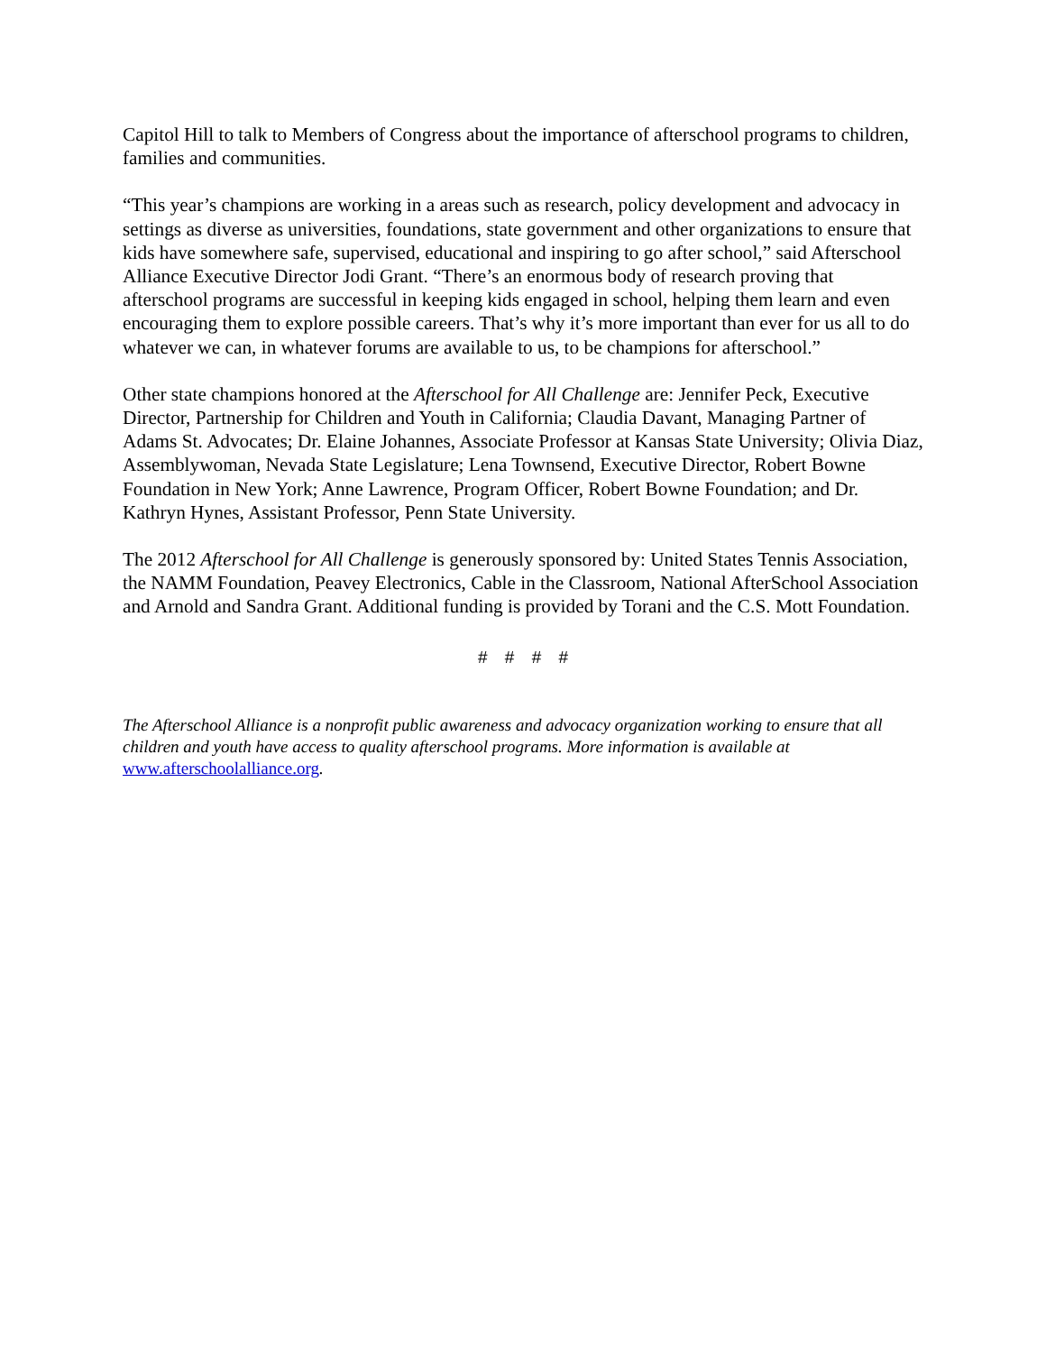Capitol Hill to talk to Members of Congress about the importance of afterschool programs to children, families and communities.
“This year’s champions are working in a areas such as research, policy development and advocacy in settings as diverse as universities, foundations, state government and other organizations to ensure that kids have somewhere safe, supervised, educational and inspiring to go after school,” said Afterschool Alliance Executive Director Jodi Grant. “There’s an enormous body of research proving that afterschool programs are successful in keeping kids engaged in school, helping them learn and even encouraging them to explore possible careers. That’s why it’s more important than ever for us all to do whatever we can, in whatever forums are available to us, to be champions for afterschool.”
Other state champions honored at the Afterschool for All Challenge are: Jennifer Peck, Executive Director, Partnership for Children and Youth in California; Claudia Davant, Managing Partner of Adams St. Advocates; Dr. Elaine Johannes, Associate Professor at Kansas State University; Olivia Diaz, Assemblywoman, Nevada State Legislature; Lena Townsend, Executive Director, Robert Bowne Foundation in New York; Anne Lawrence, Program Officer, Robert Bowne Foundation; and Dr. Kathryn Hynes, Assistant Professor, Penn State University.
The 2012 Afterschool for All Challenge is generously sponsored by: United States Tennis Association, the NAMM Foundation, Peavey Electronics, Cable in the Classroom, National AfterSchool Association and Arnold and Sandra Grant. Additional funding is provided by Torani and the C.S. Mott Foundation.
# # # #
The Afterschool Alliance is a nonprofit public awareness and advocacy organization working to ensure that all children and youth have access to quality afterschool programs. More information is available at www.afterschoolalliance.org.